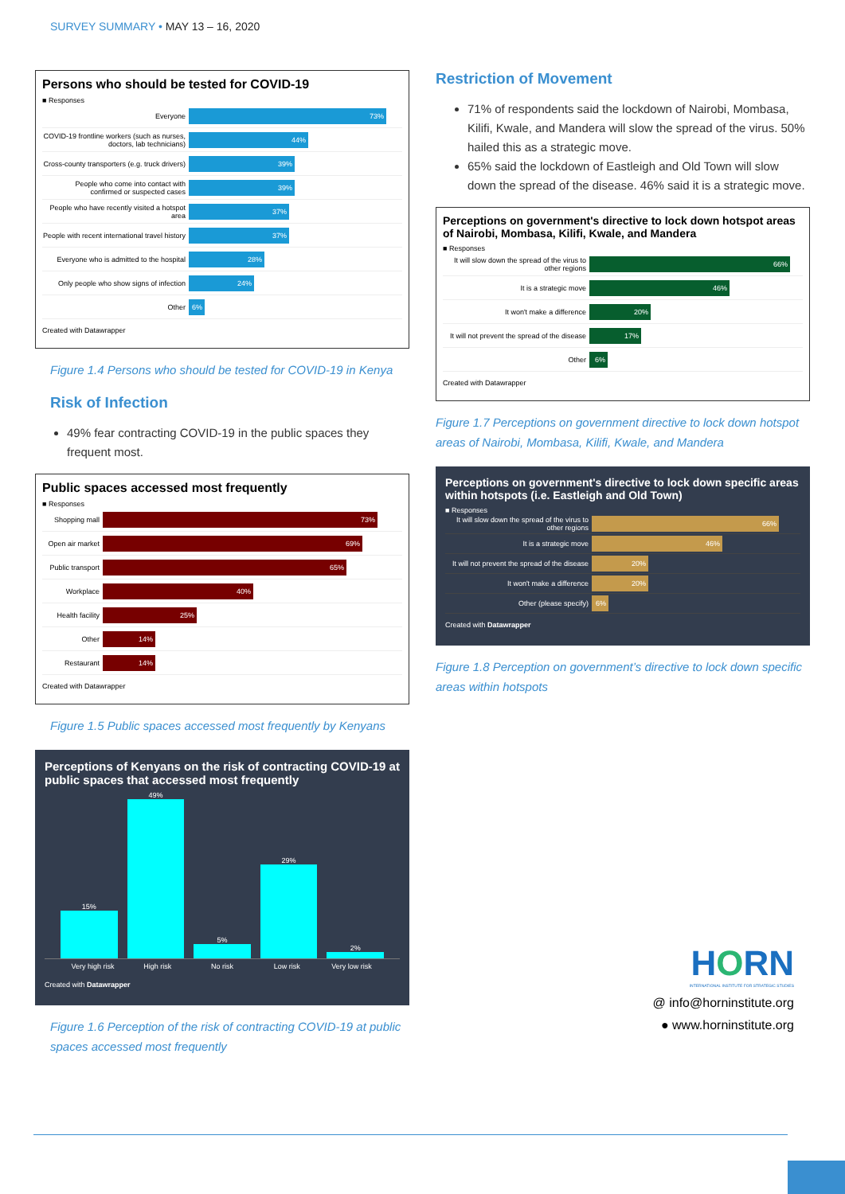SURVEY SUMMARY • MAY 13 – 16, 2020
Persons who should be tested for COVID-19
■ Responses
Everyone
73%
COVID-19 frontline workers (such as nurses, doctors, lab technicians)
44%
Cross-county transporters (e.g. truck drivers)
39%
People who come into contact with confirmed or suspected cases
39%
People who have recently visited a hotspot area
37%
People with recent international travel history
37%
Everyone who is admitted to the hospital
28%
Only people who show signs of infection
24%
Other
6%
Created with Datawrapper
Figure 1.4 Persons who should be tested for COVID-19 in Kenya
Risk of Infection
49% fear contracting COVID-19 in the public spaces they frequent most.
Public spaces accessed most frequently
■ Responses
Shopping mall
73%
Open air market
69%
Public transport
65%
Workplace
40%
Health facility
25%
Other
14%
Restaurant
14%
Created with Datawrapper
Figure 1.5 Public spaces accessed most frequently by Kenyans
Perceptions of Kenyans on the risk of contracting COVID-19 at public spaces that accessed most frequently
15%
49%
5%
29%
2%
Very high risk High risk No risk Low risk Very low risk
Created with Datawrapper
Figure 1.6 Perception of the risk of contracting COVID-19 at public spaces accessed most frequently
Restriction of Movement
71% of respondents said the lockdown of Nairobi, Mombasa, Kilifi, Kwale, and Mandera will slow the spread of the virus. 50% hailed this as a strategic move.
65% said the lockdown of Eastleigh and Old Town will slow down the spread of the disease. 46% said it is a strategic move.
Perceptions on government's directive to lock down hotspot areas of Nairobi, Mombasa, Kilifi, Kwale, and Mandera
■ Responses
It will slow down the spread of the virus to other regions
66%
It is a strategic move
46%
It won't make a difference
20%
It will not prevent the spread of the disease
17%
Other
6%
Created with Datawrapper
Figure 1.7 Perceptions on government directive to lock down hotspot areas of Nairobi, Mombasa, Kilifi, Kwale, and Mandera
Perceptions on government's directive to lock down specific areas within hotspots (i.e. Eastleigh and Old Town)
■ Responses
It will slow down the spread of the virus to other regions
66%
It is a strategic move
46%
It will not prevent the spread of the disease
20%
It won't make a difference
20%
Other (please specify)
6%
Created with Datawrapper
Figure 1.8 Perception on government’s directive to lock down specific areas within hotspots
HORN
INTERNATIONAL INSTITUTE FOR STRATEGIC STUDIES
@ info@horninstitute.org
● www.horninstitute.org